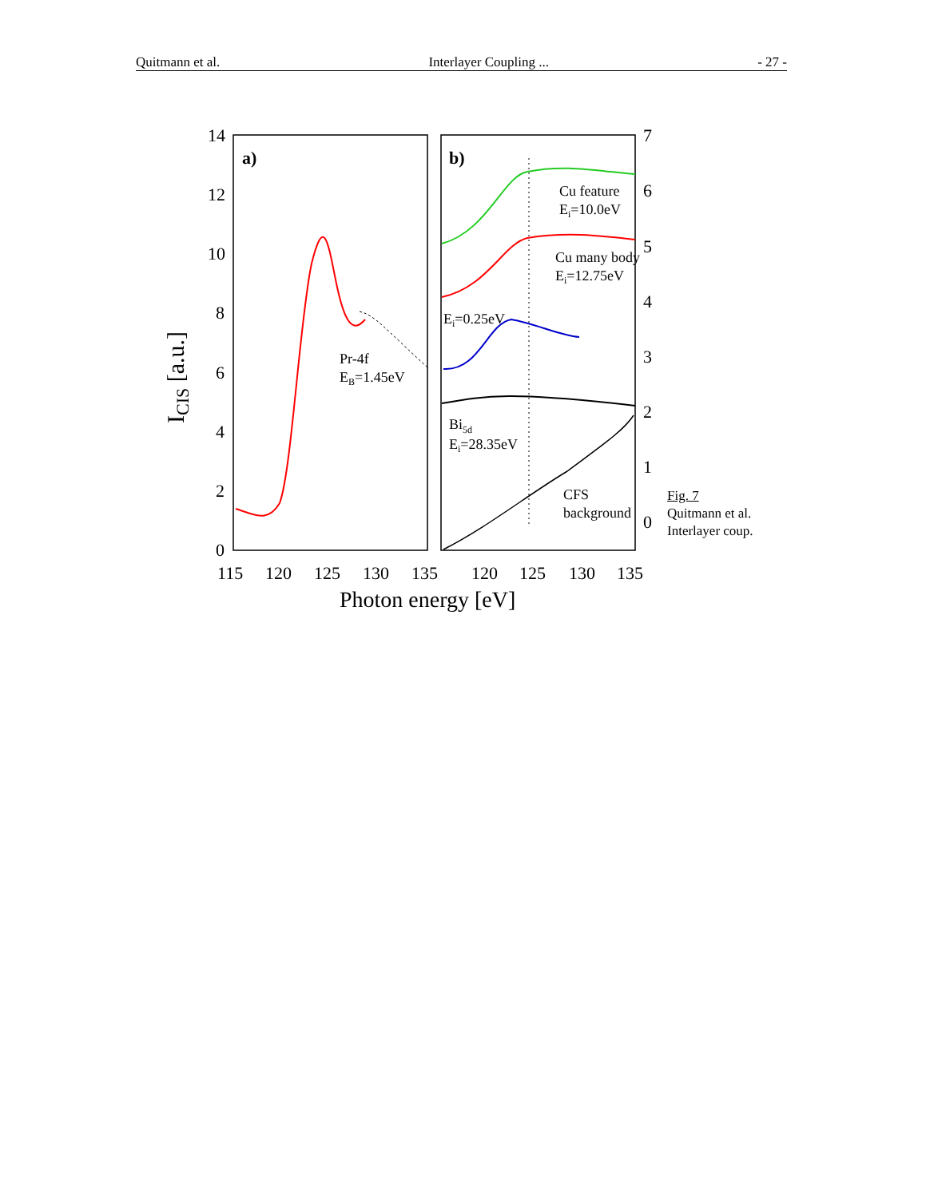Quitmann et al. Interlayer Coupling ... - 27 -
14
12
10
8
6
4
2
0
7
6
5
4
3
2
1
0
115
120
125
130
135
120
125
130
135
Photon energy [eV]
ICIS [a.u.]
a)
b)
Pr-4f
EB=1.45eV
Cu feature
Ei=10.0eV
Cu many body
Ei=12.75eV
Ei=0.25eV
Bi5d
Ei=28.35eV
CFS
background
Fig. 7
Quitmann et al.
Interlayer coup.